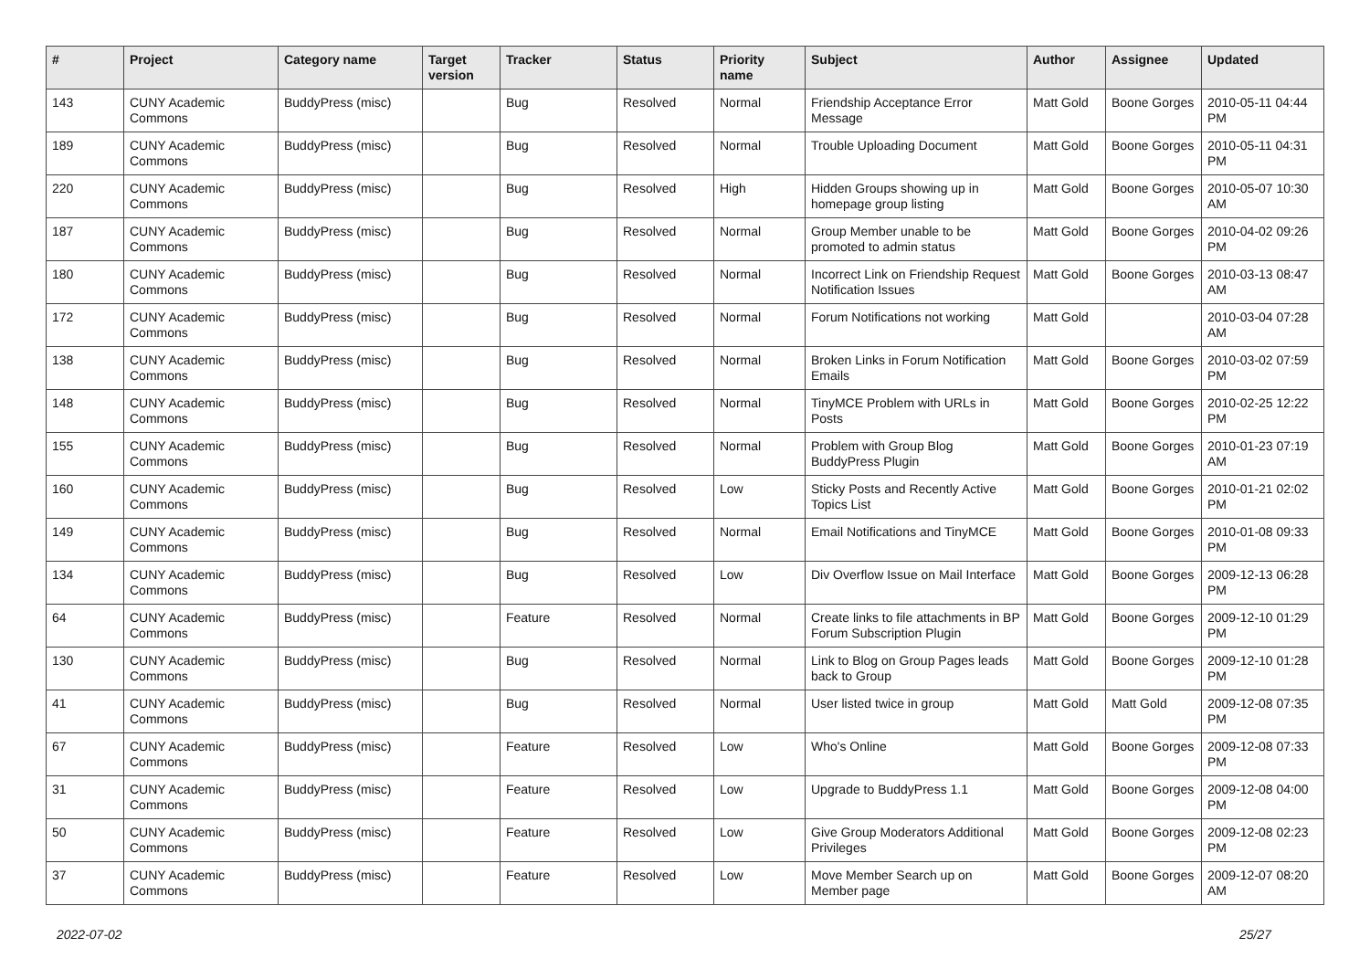| # | Project | Category name | Target version | Tracker | Status | Priority name | Subject | Author | Assignee | Updated |
| --- | --- | --- | --- | --- | --- | --- | --- | --- | --- | --- |
| 143 | CUNY Academic Commons | BuddyPress (misc) | | Bug | Resolved | Normal | Friendship Acceptance Error Message | Matt Gold | Boone Gorges | 2010-05-11 04:44 PM |
| 189 | CUNY Academic Commons | BuddyPress (misc) | | Bug | Resolved | Normal | Trouble Uploading Document | Matt Gold | Boone Gorges | 2010-05-11 04:31 PM |
| 220 | CUNY Academic Commons | BuddyPress (misc) | | Bug | Resolved | High | Hidden Groups showing up in homepage group listing | Matt Gold | Boone Gorges | 2010-05-07 10:30 AM |
| 187 | CUNY Academic Commons | BuddyPress (misc) | | Bug | Resolved | Normal | Group Member unable to be promoted to admin status | Matt Gold | Boone Gorges | 2010-04-02 09:26 PM |
| 180 | CUNY Academic Commons | BuddyPress (misc) | | Bug | Resolved | Normal | Incorrect Link on Friendship Request Notification Issues | Matt Gold | Boone Gorges | 2010-03-13 08:47 AM |
| 172 | CUNY Academic Commons | BuddyPress (misc) | | Bug | Resolved | Normal | Forum Notifications not working | Matt Gold | | 2010-03-04 07:28 AM |
| 138 | CUNY Academic Commons | BuddyPress (misc) | | Bug | Resolved | Normal | Broken Links in Forum Notification Emails | Matt Gold | Boone Gorges | 2010-03-02 07:59 PM |
| 148 | CUNY Academic Commons | BuddyPress (misc) | | Bug | Resolved | Normal | TinyMCE Problem with URLs in Posts | Matt Gold | Boone Gorges | 2010-02-25 12:22 PM |
| 155 | CUNY Academic Commons | BuddyPress (misc) | | Bug | Resolved | Normal | Problem with Group Blog BuddyPress Plugin | Matt Gold | Boone Gorges | 2010-01-23 07:19 AM |
| 160 | CUNY Academic Commons | BuddyPress (misc) | | Bug | Resolved | Low | Sticky Posts and Recently Active Topics List | Matt Gold | Boone Gorges | 2010-01-21 02:02 PM |
| 149 | CUNY Academic Commons | BuddyPress (misc) | | Bug | Resolved | Normal | Email Notifications and TinyMCE | Matt Gold | Boone Gorges | 2010-01-08 09:33 PM |
| 134 | CUNY Academic Commons | BuddyPress (misc) | | Bug | Resolved | Low | Div Overflow Issue on Mail Interface | Matt Gold | Boone Gorges | 2009-12-13 06:28 PM |
| 64 | CUNY Academic Commons | BuddyPress (misc) | | Feature | Resolved | Normal | Create links to file attachments in BP Forum Subscription Plugin | Matt Gold | Boone Gorges | 2009-12-10 01:29 PM |
| 130 | CUNY Academic Commons | BuddyPress (misc) | | Bug | Resolved | Normal | Link to Blog on Group Pages leads back to Group | Matt Gold | Boone Gorges | 2009-12-10 01:28 PM |
| 41 | CUNY Academic Commons | BuddyPress (misc) | | Bug | Resolved | Normal | User listed twice in group | Matt Gold | Matt Gold | 2009-12-08 07:35 PM |
| 67 | CUNY Academic Commons | BuddyPress (misc) | | Feature | Resolved | Low | Who's Online | Matt Gold | Boone Gorges | 2009-12-08 07:33 PM |
| 31 | CUNY Academic Commons | BuddyPress (misc) | | Feature | Resolved | Low | Upgrade to BuddyPress 1.1 | Matt Gold | Boone Gorges | 2009-12-08 04:00 PM |
| 50 | CUNY Academic Commons | BuddyPress (misc) | | Feature | Resolved | Low | Give Group Moderators Additional Privileges | Matt Gold | Boone Gorges | 2009-12-08 02:23 PM |
| 37 | CUNY Academic Commons | BuddyPress (misc) | | Feature | Resolved | Low | Move Member Search up on Member page | Matt Gold | Boone Gorges | 2009-12-07 08:20 AM |
2022-07-02 25/27